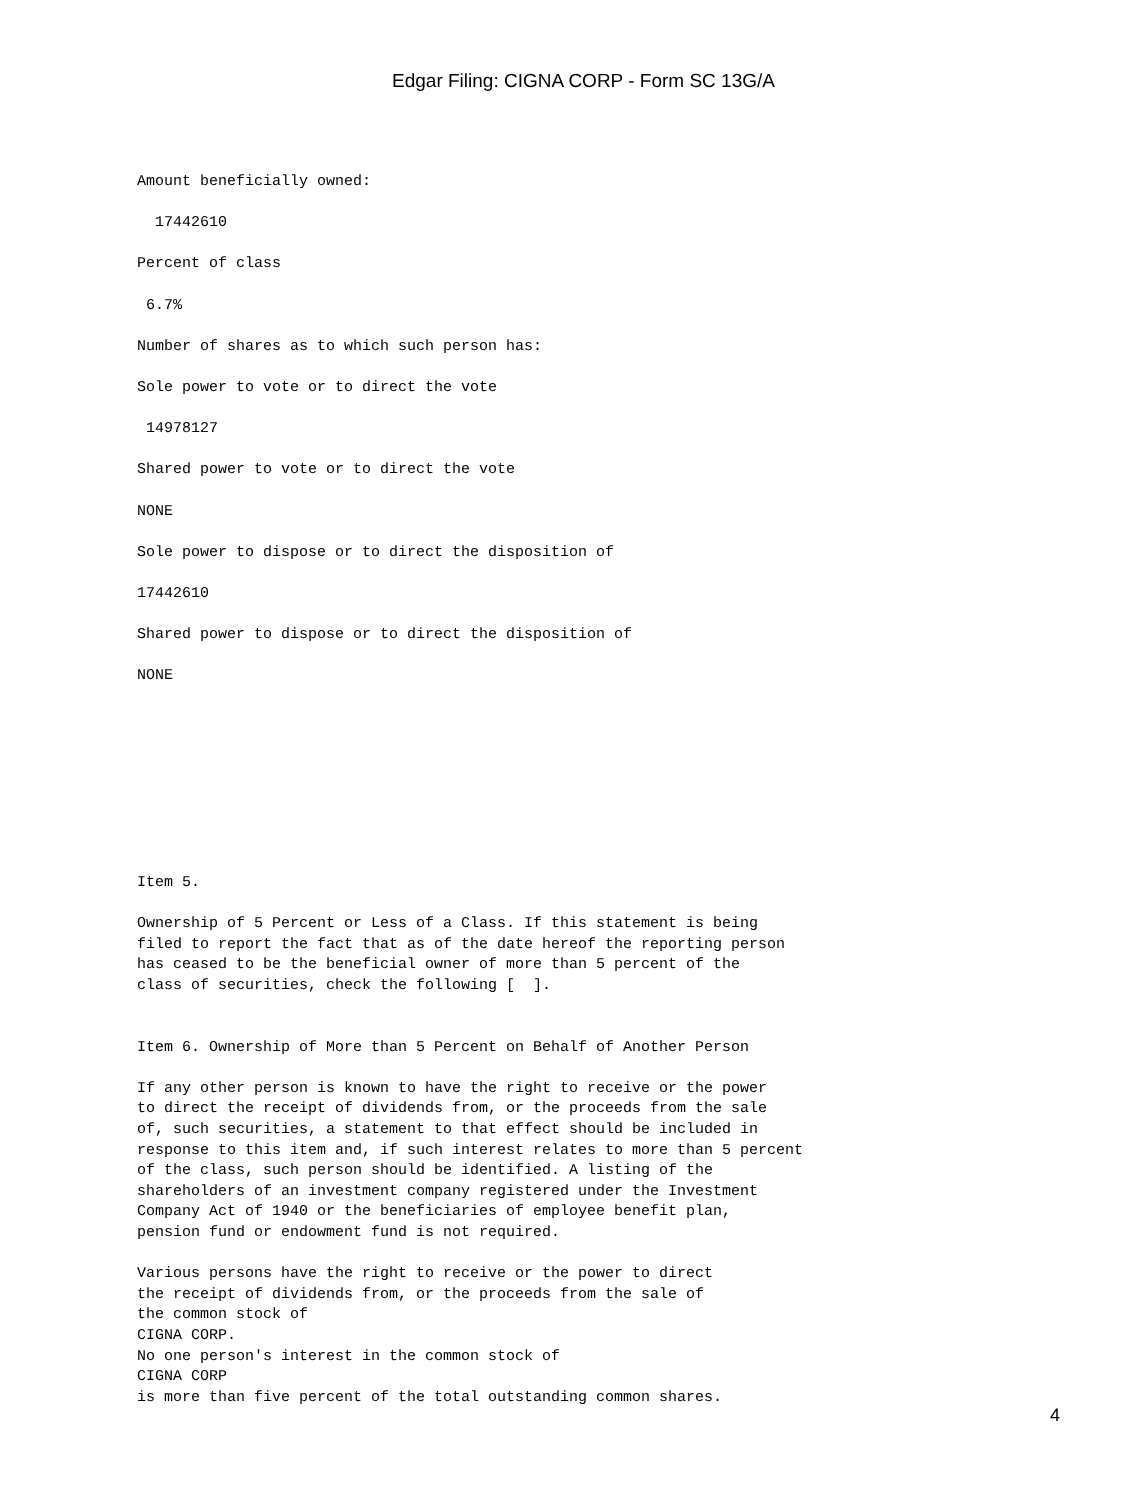Edgar Filing: CIGNA CORP - Form SC 13G/A
Amount beneficially owned:

  17442610

Percent of class

 6.7%

Number of shares as to which such person has:

Sole power to vote or to direct the vote

 14978127

Shared power to vote or to direct the vote

NONE

Sole power to dispose or to direct the disposition of

17442610

Shared power to dispose or to direct the disposition of

NONE
Item 5.

Ownership of 5 Percent or Less of a Class. If this statement is being
filed to report the fact that as of the date hereof the reporting person
has ceased to be the beneficial owner of more than 5 percent of the
class of securities, check the following [  ].


Item 6. Ownership of More than 5 Percent on Behalf of Another Person

If any other person is known to have the right to receive or the power
to direct the receipt of dividends from, or the proceeds from the sale
of, such securities, a statement to that effect should be included in
response to this item and, if such interest relates to more than 5 percent
of the class, such person should be identified. A listing of the
shareholders of an investment company registered under the Investment
Company Act of 1940 or the beneficiaries of employee benefit plan,
pension fund or endowment fund is not required.

Various persons have the right to receive or the power to direct
the receipt of dividends from, or the proceeds from the sale of
the common stock of
CIGNA CORP.
No one person's interest in the common stock of
CIGNA CORP
is more than five percent of the total outstanding common shares.
4